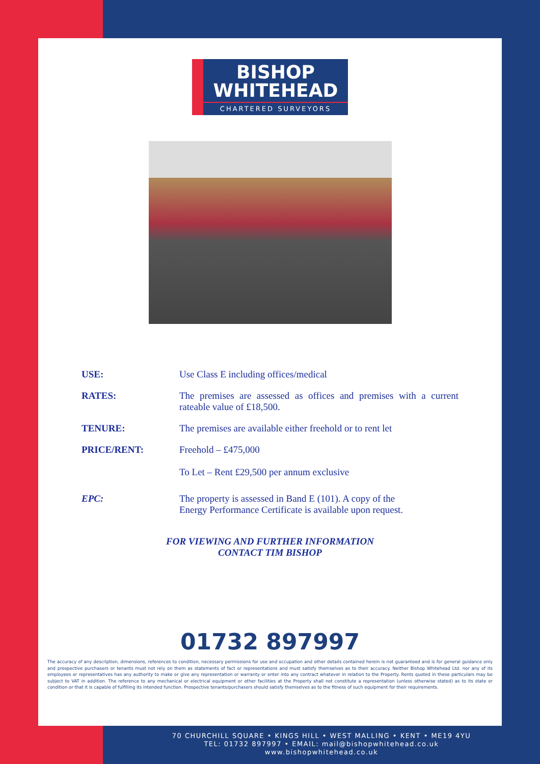BISHOP
WHITEHEAD
CHARTERED SURVEYORS
USE: Use Class E including offices/medical
RATES: The premises are assessed as offices and premises with a current rateable value of £18,500.
TENURE: The premises are available either freehold or to rent let
PRICE/RENT: Freehold – £475,000
To Let – Rent £29,500 per annum exclusive
EPC: The property is assessed in Band E (101). A copy of the
Energy Performance Certificate is available upon request.
FOR VIEWING AND FURTHER INFORMATION
CONTACT TIM BISHOP
01732 897997
The accuracy of any description, dimensions, references to condition, necessary permissions for use and occupation and other details contained herein is not guaranteed and is for general guidance only and prospective purchasers or tenants must not rely on them as statements of fact or representations and must satisfy themselves as to their accuracy. Neither Bishop Whitehead Ltd. nor any of its employees or representatives has any authority to make or give any representation or warranty or enter into any contract whatever in relation to the Property. Rents quoted in these particulars may be subject to VAT in addition. The reference to any mechanical or electrical equipment or other facilities at the Property shall not constitute a representation (unless otherwise stated) as to its state or condition or that it is capable of fulfilling its intended function. Prospective tenants/purchasers should satisfy themselves as to the fitness of such equipment for their requirements.
70 CHURCHILL SQUARE • KINGS HILL • WEST MALLING • KENT • ME19 4YU
TEL: 01732 897997 • EMAIL: mail@bishopwhitehead.co.uk
www.bishopwhitehead.co.uk